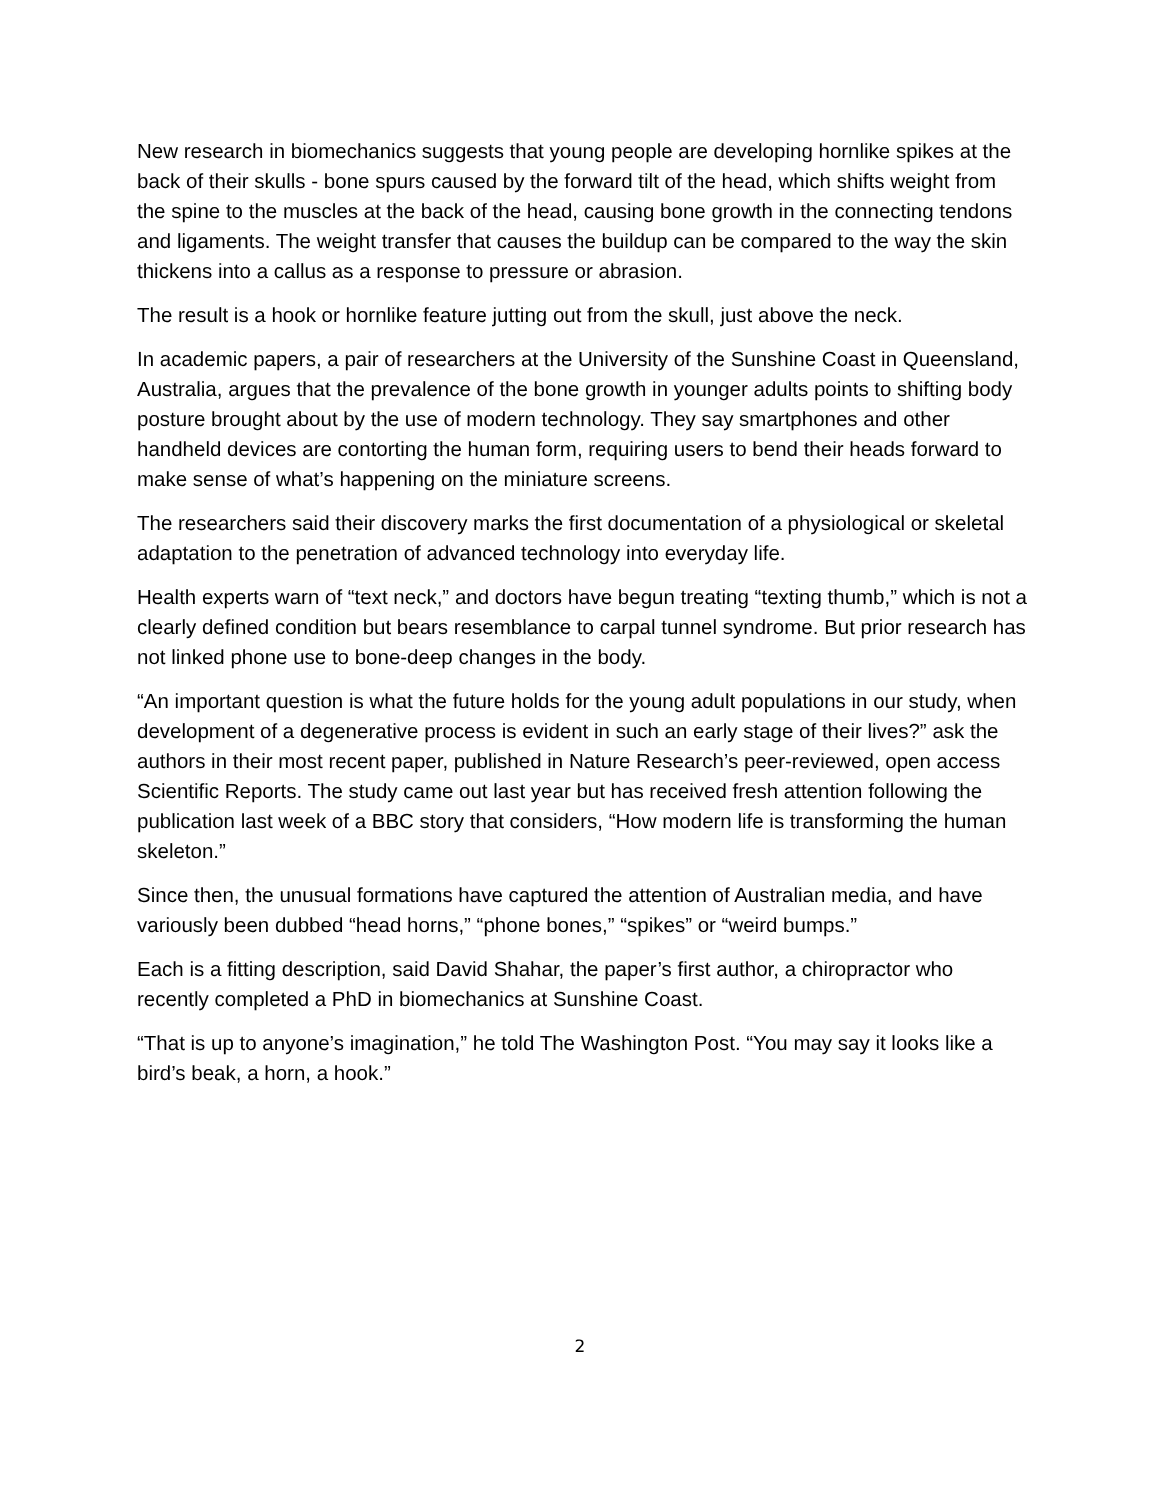New research in biomechanics suggests that young people are developing hornlike spikes at the back of their skulls - bone spurs caused by the forward tilt of the head, which shifts weight from the spine to the muscles at the back of the head, causing bone growth in the connecting tendons and ligaments. The weight transfer that causes the buildup can be compared to the way the skin thickens into a callus as a response to pressure or abrasion.
The result is a hook or hornlike feature jutting out from the skull, just above the neck.
In academic papers, a pair of researchers at the University of the Sunshine Coast in Queensland, Australia, argues that the prevalence of the bone growth in younger adults points to shifting body posture brought about by the use of modern technology. They say smartphones and other handheld devices are contorting the human form, requiring users to bend their heads forward to make sense of what’s happening on the miniature screens.
The researchers said their discovery marks the first documentation of a physiological or skeletal adaptation to the penetration of advanced technology into everyday life.
Health experts warn of “text neck,” and doctors have begun treating “texting thumb,” which is not a clearly defined condition but bears resemblance to carpal tunnel syndrome. But prior research has not linked phone use to bone-deep changes in the body.
“An important question is what the future holds for the young adult populations in our study, when development of a degenerative process is evident in such an early stage of their lives?” ask the authors in their most recent paper, published in Nature Research’s peer-reviewed, open access Scientific Reports. The study came out last year but has received fresh attention following the publication last week of a BBC story that considers, “How modern life is transforming the human skeleton.”
Since then, the unusual formations have captured the attention of Australian media, and have variously been dubbed “head horns,” “phone bones,” “spikes” or “weird bumps.”
Each is a fitting description, said David Shahar, the paper’s first author, a chiropractor who recently completed a PhD in biomechanics at Sunshine Coast.
“That is up to anyone’s imagination,” he told The Washington Post. “You may say it looks like a bird’s beak, a horn, a hook.”
2